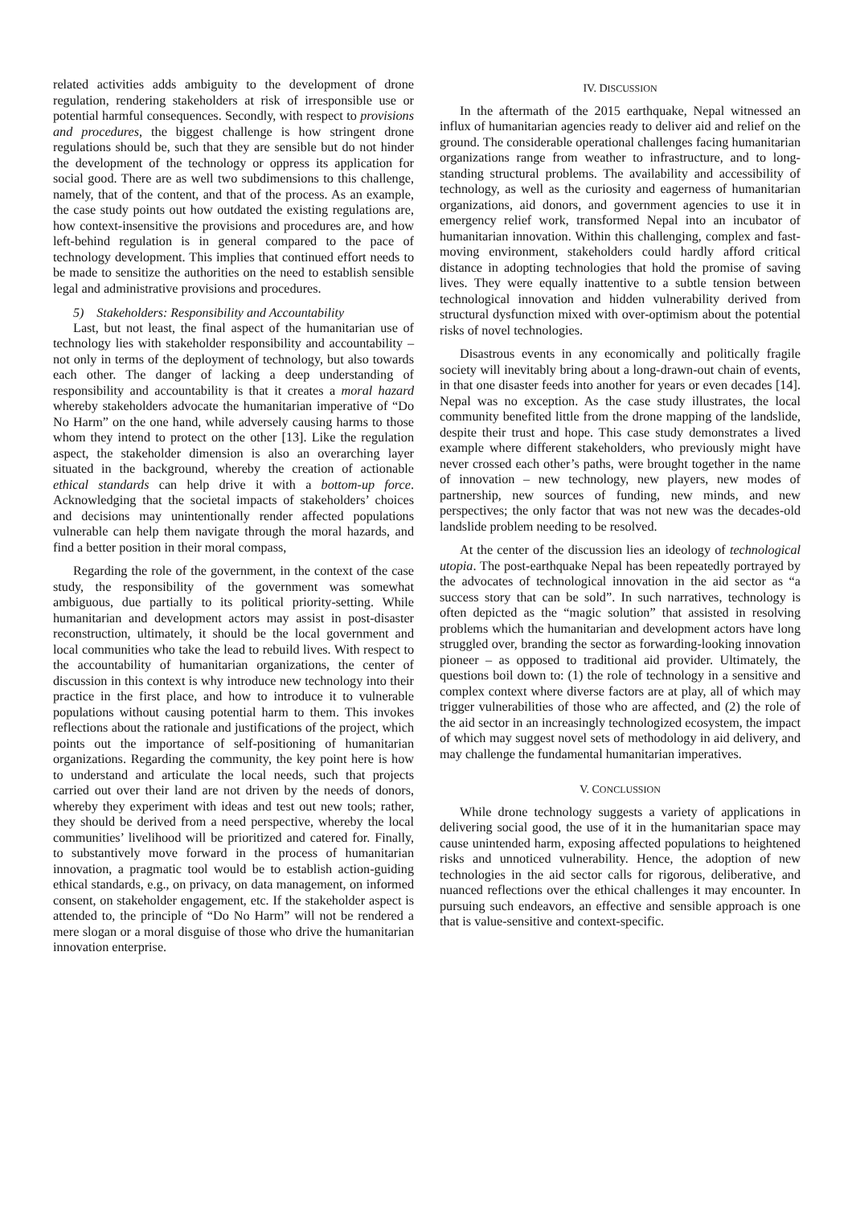related activities adds ambiguity to the development of drone regulation, rendering stakeholders at risk of irresponsible use or potential harmful consequences. Secondly, with respect to provisions and procedures, the biggest challenge is how stringent drone regulations should be, such that they are sensible but do not hinder the development of the technology or oppress its application for social good. There are as well two subdimensions to this challenge, namely, that of the content, and that of the process. As an example, the case study points out how outdated the existing regulations are, how context-insensitive the provisions and procedures are, and how left-behind regulation is in general compared to the pace of technology development. This implies that continued effort needs to be made to sensitize the authorities on the need to establish sensible legal and administrative provisions and procedures.
5) Stakeholders: Responsibility and Accountability
Last, but not least, the final aspect of the humanitarian use of technology lies with stakeholder responsibility and accountability – not only in terms of the deployment of technology, but also towards each other. The danger of lacking a deep understanding of responsibility and accountability is that it creates a moral hazard whereby stakeholders advocate the humanitarian imperative of “Do No Harm” on the one hand, while adversely causing harms to those whom they intend to protect on the other [13]. Like the regulation aspect, the stakeholder dimension is also an overarching layer situated in the background, whereby the creation of actionable ethical standards can help drive it with a bottom-up force. Acknowledging that the societal impacts of stakeholders’ choices and decisions may unintentionally render affected populations vulnerable can help them navigate through the moral hazards, and find a better position in their moral compass,
Regarding the role of the government, in the context of the case study, the responsibility of the government was somewhat ambiguous, due partially to its political priority-setting. While humanitarian and development actors may assist in post-disaster reconstruction, ultimately, it should be the local government and local communities who take the lead to rebuild lives. With respect to the accountability of humanitarian organizations, the center of discussion in this context is why introduce new technology into their practice in the first place, and how to introduce it to vulnerable populations without causing potential harm to them. This invokes reflections about the rationale and justifications of the project, which points out the importance of self-positioning of humanitarian organizations. Regarding the community, the key point here is how to understand and articulate the local needs, such that projects carried out over their land are not driven by the needs of donors, whereby they experiment with ideas and test out new tools; rather, they should be derived from a need perspective, whereby the local communities’ livelihood will be prioritized and catered for. Finally, to substantively move forward in the process of humanitarian innovation, a pragmatic tool would be to establish action-guiding ethical standards, e.g., on privacy, on data management, on informed consent, on stakeholder engagement, etc. If the stakeholder aspect is attended to, the principle of “Do No Harm” will not be rendered a mere slogan or a moral disguise of those who drive the humanitarian innovation enterprise.
IV. DISCUSSION
In the aftermath of the 2015 earthquake, Nepal witnessed an influx of humanitarian agencies ready to deliver aid and relief on the ground. The considerable operational challenges facing humanitarian organizations range from weather to infrastructure, and to long-standing structural problems. The availability and accessibility of technology, as well as the curiosity and eagerness of humanitarian organizations, aid donors, and government agencies to use it in emergency relief work, transformed Nepal into an incubator of humanitarian innovation. Within this challenging, complex and fast-moving environment, stakeholders could hardly afford critical distance in adopting technologies that hold the promise of saving lives. They were equally inattentive to a subtle tension between technological innovation and hidden vulnerability derived from structural dysfunction mixed with over-optimism about the potential risks of novel technologies.
Disastrous events in any economically and politically fragile society will inevitably bring about a long-drawn-out chain of events, in that one disaster feeds into another for years or even decades [14]. Nepal was no exception. As the case study illustrates, the local community benefited little from the drone mapping of the landslide, despite their trust and hope. This case study demonstrates a lived example where different stakeholders, who previously might have never crossed each other’s paths, were brought together in the name of innovation – new technology, new players, new modes of partnership, new sources of funding, new minds, and new perspectives; the only factor that was not new was the decades-old landslide problem needing to be resolved.
At the center of the discussion lies an ideology of technological utopia. The post-earthquake Nepal has been repeatedly portrayed by the advocates of technological innovation in the aid sector as “a success story that can be sold”. In such narratives, technology is often depicted as the “magic solution” that assisted in resolving problems which the humanitarian and development actors have long struggled over, branding the sector as forwarding-looking innovation pioneer – as opposed to traditional aid provider. Ultimately, the questions boil down to: (1) the role of technology in a sensitive and complex context where diverse factors are at play, all of which may trigger vulnerabilities of those who are affected, and (2) the role of the aid sector in an increasingly technologized ecosystem, the impact of which may suggest novel sets of methodology in aid delivery, and may challenge the fundamental humanitarian imperatives.
V. CONCLUSSION
While drone technology suggests a variety of applications in delivering social good, the use of it in the humanitarian space may cause unintended harm, exposing affected populations to heightened risks and unnoticed vulnerability. Hence, the adoption of new technologies in the aid sector calls for rigorous, deliberative, and nuanced reflections over the ethical challenges it may encounter. In pursuing such endeavors, an effective and sensible approach is one that is value-sensitive and context-specific.